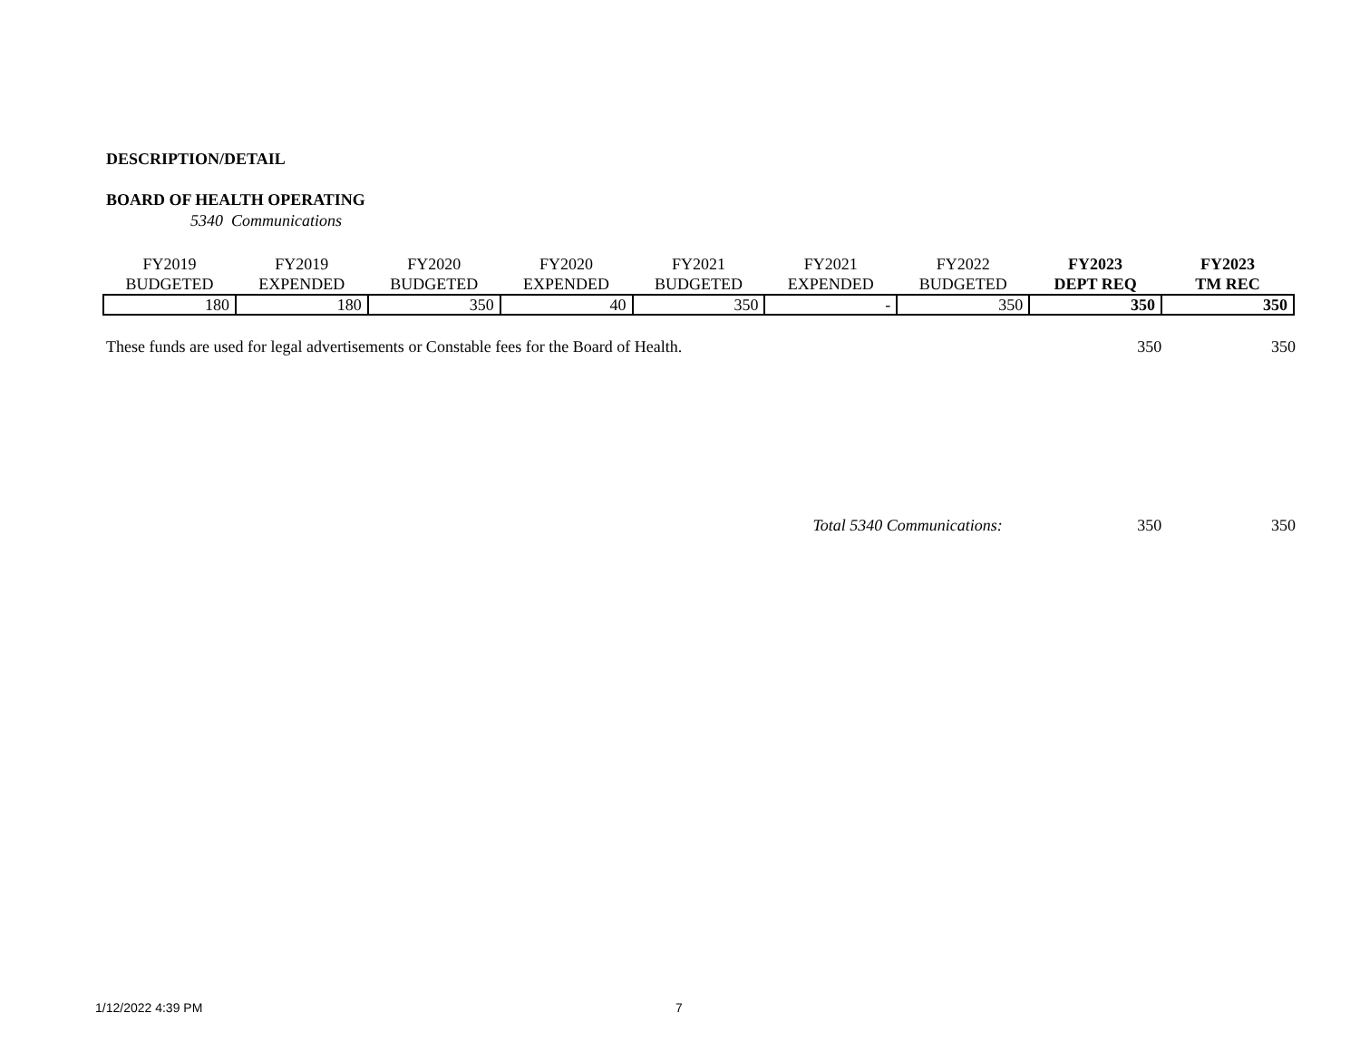DESCRIPTION/DETAIL
BOARD OF HEALTH OPERATING
5340 Communications
| FY2019 BUDGETED | FY2019 EXPENDED | FY2020 BUDGETED | FY2020 EXPENDED | FY2021 BUDGETED | FY2021 EXPENDED | FY2022 BUDGETED | FY2023 DEPT REQ | FY2023 TM REC |
| --- | --- | --- | --- | --- | --- | --- | --- | --- |
| 180 | 180 | 350 | 40 | 350 | - | 350 | 350 | 350 |
These funds are used for legal advertisements or Constable fees for the Board of Health. 350 350
Total 5340 Communications: 350 350
1/12/2022 4:39 PM 7